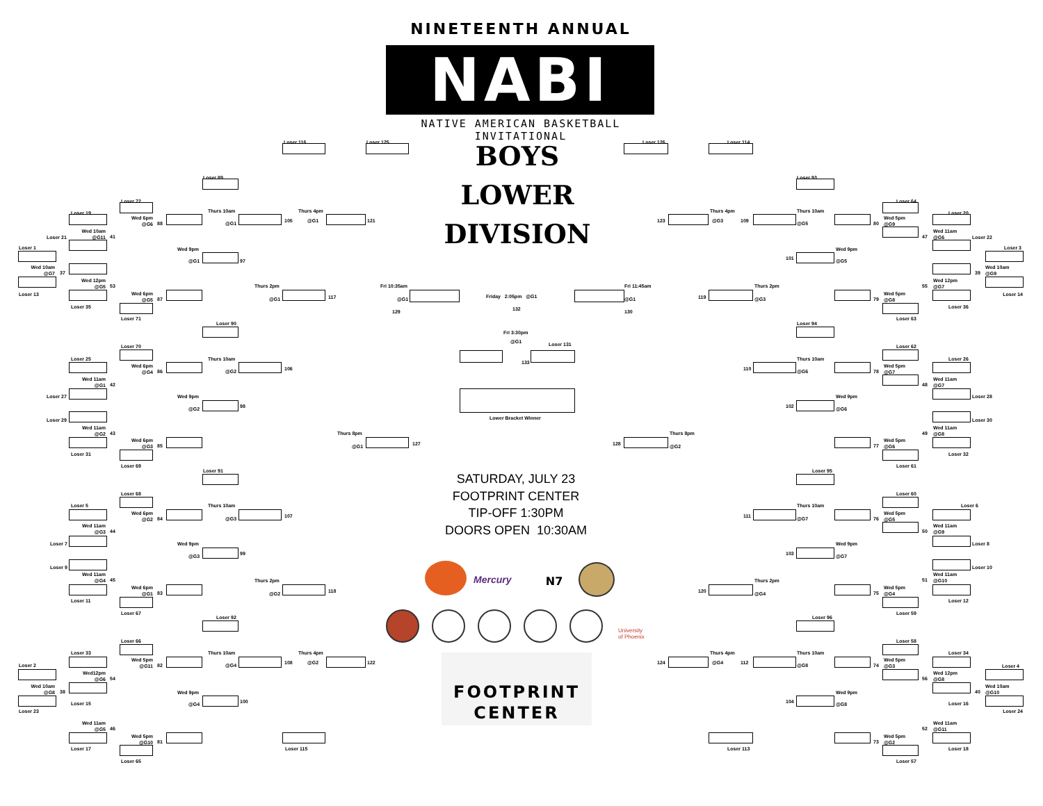NINETEENTH ANNUAL
NABI
NATIVE AMERICAN BASKETBALL INVITATIONAL
BOYS LOWER DIVISION
Loser 116
Loser 125
Loser 89
Loser 72
Loser 19
Wed 6pm
@G6
88
Thurs 10am
@G1
105
Thurs 4pm
@G1
121
Wed 10am
@G11
41
Loser 21
Loser 1
Wed 9pm
@G1
97
Wed 10am
@G7
37
Wed 12pm
@G5
53
Loser 13
Thurs 2pm
@G1
117
Fri 10:35am
@G1
129
Wed 6pm
@G5
87
Loser 35
Loser 71
Loser 90
Loser 70
Loser 25
Thurs 10am
Wed 6pm
@G4
86
@G2
106
Wed 11am
@G1
42
Loser 27
Wed 9pm
@G2
98
Loser 29
Wed 11am
@G2
43
Thurs 8pm
@G1
127
Wed 6pm
@G3
85
Loser 31
Loser 69
Loser 91
Loser 68
Loser 5
Thurs 10am
Wed 6pm
@G2
84
@G3
107
Wed 11am
@G3
44
Loser 7
Wed 9pm
@G3
99
Loser 9
Wed 11am
@G4
45
Thurs 2pm
@G2
118
Wed 6pm
@G1
83
Loser 11
Loser 67
Loser 92
Loser 66
Loser 33
Thurs 10am
Thurs 4pm
Wed 5pm
@G11
82
@G4
108
@G2
122
Loser 2
Wed12pm
@G6
54
Wed 10am
@G8
38
Wed 9pm
@G4
100
Loser 15
Loser 23
Wed 11am
@G5
46
Wed 5pm
@G10
81
Loser 115
Loser 17
Loser 65
Friday 2:05pm @G1
132
Fri 3:30pm
@G1
Loser 131
133
Lower Bracket Winner
SATURDAY, JULY 23
FOOTPRINT CENTER
TIP-OFF 1:30PM
DOORS OPEN 10:30AM
Mercury
N7
University
of Phoenix
FOOTPRINT
CENTER
Loser 126
Loser 114
Loser 93
Loser 64
Loser 20
123
Thurs 4pm
@G3
109
Thurs 10am
@G5
80
Wed 5pm
@G9
47
Wed 11am
@G6
Loser 22
Loser 3
101
Wed 9pm
@G5
39
Wed 10am
@G9
55
Wed 12pm
@G7
Fri 11:45am
@G1
130
Thurs 2pm
119
@G3
79
Wed 5pm
@G8
Loser 14
Loser 36
Loser 63
Loser 94
Loser 62
Loser 26
110
Thurs 10am
@G6
78
Wed 5pm
@G7
48
Wed 11am
@G7
Loser 28
102
Wed 9pm
@G6
Loser 30
49
Wed 11am
@G8
128
Thurs 8pm
@G2
77
Wed 5pm
@G6
Loser 32
Loser 61
Loser 95
Loser 60
Loser 6
111
Thurs 10am
@G7
76
Wed 5pm
@G5
50
Wed 11am
@G9
Loser 8
103
Wed 9pm
@G7
Loser 10
51
Wed 11am
@G10
120
Thurs 2pm
@G4
75
Wed 5pm
@G4
Loser 12
Loser 59
Loser 96
Loser 58
Loser 34
124
Thurs 4pm
@G4
112
Thurs 10am
@G8
74
Wed 5pm
@G3
Loser 4
56
Wed 12pm
@G8
40
Wed 10am
@G10
104
Wed 9pm
@G8
Loser 16
Loser 24
52
Wed 11am
@G11
73
Wed 5pm
@G2
Loser 113
Loser 18
Loser 57